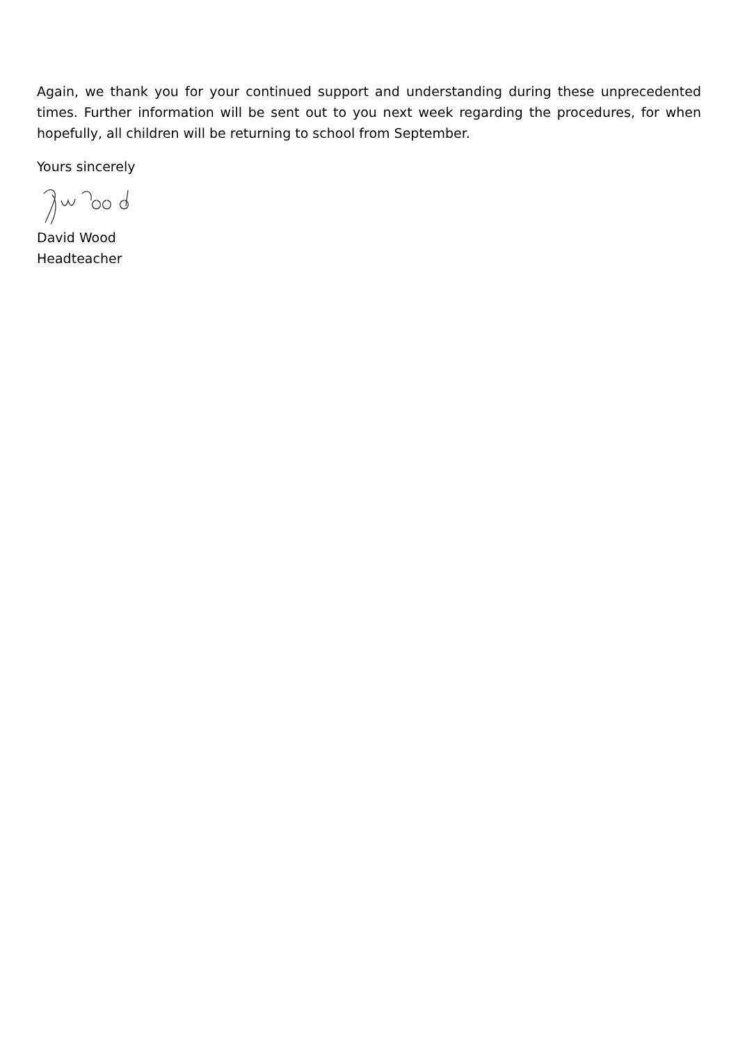Again, we thank you for your continued support and understanding during these unprecedented times. Further information will be sent out to you next week regarding the procedures, for when hopefully, all children will be returning to school from September.
Yours sincerely
David Wood
Headteacher